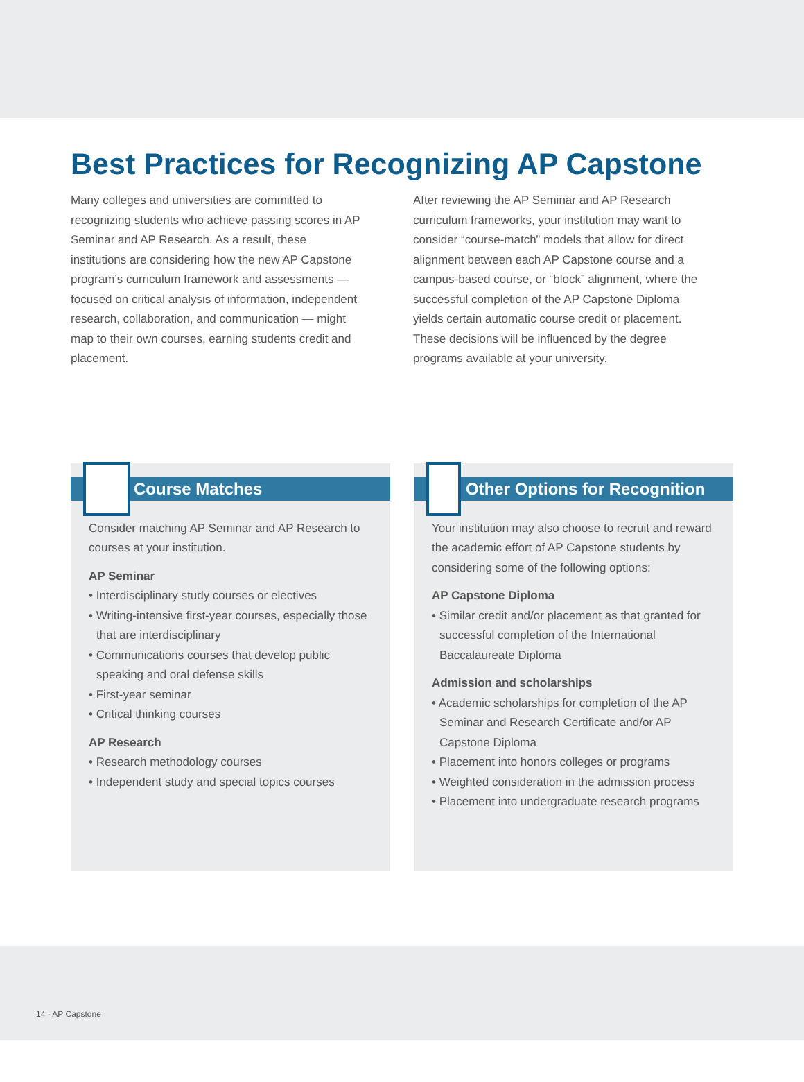Best Practices for Recognizing AP Capstone
Many colleges and universities are committed to recognizing students who achieve passing scores in AP Seminar and AP Research. As a result, these institutions are considering how the new AP Capstone program’s curriculum framework and assessments — focused on critical analysis of information, independent research, collaboration, and communication — might map to their own courses, earning students credit and placement.
After reviewing the AP Seminar and AP Research curriculum frameworks, your institution may want to consider “course-match” models that allow for direct alignment between each AP Capstone course and a campus-based course, or “block” alignment, where the successful completion of the AP Capstone Diploma yields certain automatic course credit or placement. These decisions will be influenced by the degree programs available at your university.
Course Matches
Consider matching AP Seminar and AP Research to courses at your institution.
AP Seminar
• Interdisciplinary study courses or electives
• Writing-intensive first-year courses, especially those that are interdisciplinary
• Communications courses that develop public speaking and oral defense skills
• First-year seminar
• Critical thinking courses
AP Research
• Research methodology courses
• Independent study and special topics courses
Other Options for Recognition
Your institution may also choose to recruit and reward the academic effort of AP Capstone students by considering some of the following options:
AP Capstone Diploma
• Similar credit and/or placement as that granted for successful completion of the International Baccalaureate Diploma
Admission and scholarships
• Academic scholarships for completion of the AP Seminar and Research Certificate and/or AP Capstone Diploma
• Placement into honors colleges or programs
• Weighted consideration in the admission process
• Placement into undergraduate research programs
14 · AP Capstone